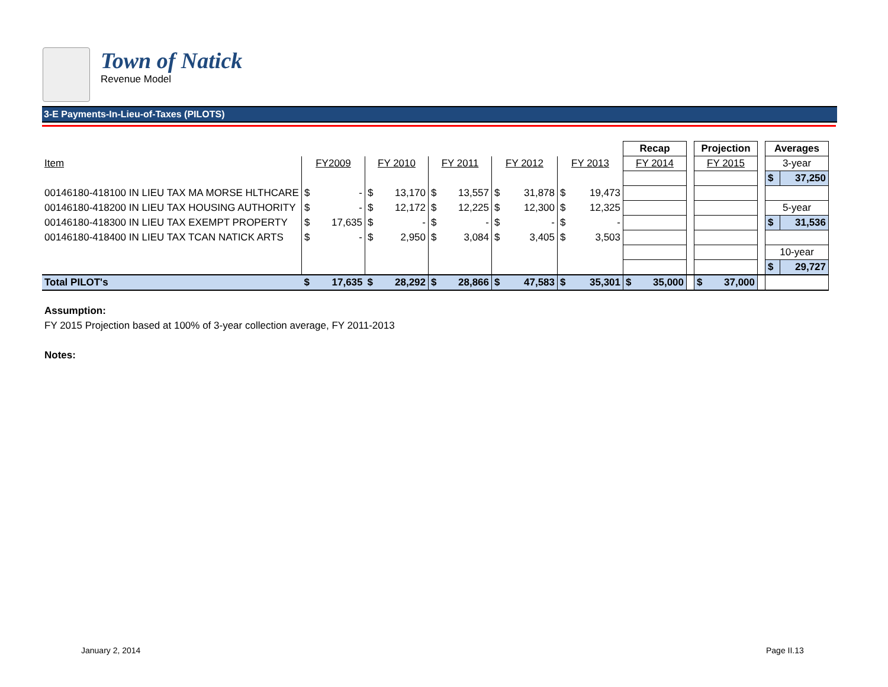Town of Natick
Revenue Model
3-E Payments-In-Lieu-of-Taxes (PILOTS)
| | | | | | | | | | | | Recap | | Projection | | Averages | |
| Item | FY2009 | | FY 2010 | | FY 2011 | | FY 2012 | | FY 2013 | | FY 2014 | | FY 2015 | | 3-year | |
| | | | | | | | | | | | | | | | $ | 37,250 |
| 00146180-418100 IN LIEU TAX MA MORSE HLTHCARE | $ | - | $ | 13,170 | $ | 13,557 | $ | 31,878 | $ | 19,473 | | | | | | |
| 00146180-418200 IN LIEU TAX HOUSING AUTHORITY | $ | - | $ | 12,172 | $ | 12,225 | $ | 12,300 | $ | 12,325 | | | | | 5-year | |
| 00146180-418300 IN LIEU TAX EXEMPT PROPERTY | $ | 17,635 | $ | - | $ | - | $ | - | $ | - | | | | | $ | 31,536 |
| 00146180-418400 IN LIEU TAX TCAN NATICK ARTS | $ | - | $ | 2,950 | $ | 3,084 | $ | 3,405 | $ | 3,503 | | | | | | |
| | | | | | | | | | | | | | | | 10-year | |
| | | | | | | | | | | | | | | | $ | 29,727 |
| Total PILOT's | $ | 17,635 | $ | 28,292 | $ | 28,866 | $ | 47,583 | $ | 35,301 | $ 35,000 | | $ 37,000 | | | |
Assumption:
FY 2015 Projection based at 100% of 3-year collection average, FY 2011-2013
Notes:
January 2, 2014 Page II.13